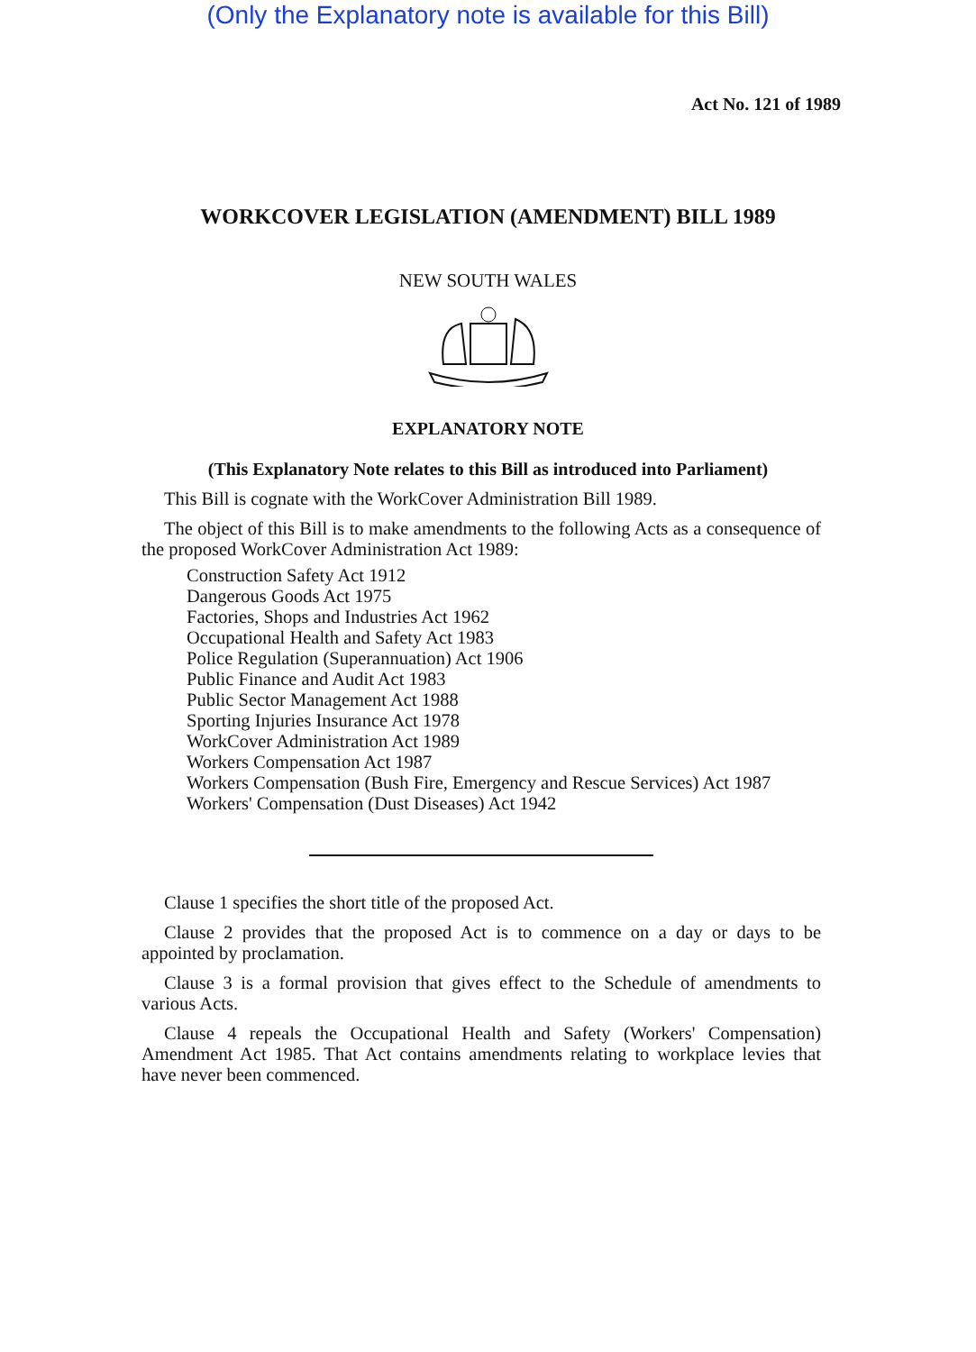(Only the Explanatory note is available for this Bill)
Act No. 121 of 1989
WORKCOVER LEGISLATION (AMENDMENT) BILL 1989
NEW SOUTH WALES
EXPLANATORY NOTE
(This Explanatory Note relates to this Bill as introduced into Parliament)
This Bill is cognate with the WorkCover Administration Bill 1989.
The object of this Bill is to make amendments to the following Acts as a consequence of the proposed WorkCover Administration Act 1989:
Construction Safety Act 1912
Dangerous Goods Act 1975
Factories, Shops and Industries Act 1962
Occupational Health and Safety Act 1983
Police Regulation (Superannuation) Act 1906
Public Finance and Audit Act 1983
Public Sector Management Act 1988
Sporting Injuries Insurance Act 1978
WorkCover Administration Act 1989
Workers Compensation Act 1987
Workers Compensation (Bush Fire, Emergency and Rescue Services) Act 1987
Workers' Compensation (Dust Diseases) Act 1942
Clause 1 specifies the short title of the proposed Act.
Clause 2 provides that the proposed Act is to commence on a day or days to be appointed by proclamation.
Clause 3 is a formal provision that gives effect to the Schedule of amendments to various Acts.
Clause 4 repeals the Occupational Health and Safety (Workers' Compensation) Amendment Act 1985. That Act contains amendments relating to workplace levies that have never been commenced.